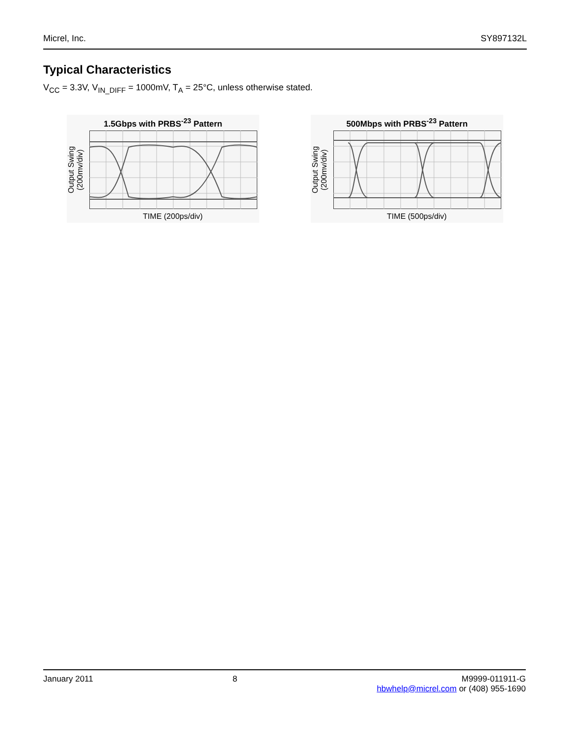Micrel, Inc. SY897132L
Typical Characteristics
V<sub>CC</sub> = 3.3V, V<sub>IN_DIFF</sub> = 1000mV, T<sub>A</sub> = 25°C, unless otherwise stated.
1.5Gbps with PRBS<sup>-23</sup> Pattern
Output Swing (200mv/div)
TIME (200ps/div)
500Mbps with PRBS<sup>-23</sup> Pattern
Output Swing (200mv/div)
TIME (500ps/div)
January 2011 8 M9999-011911-G
hbwhelp@micrel.com or (408) 955-1690